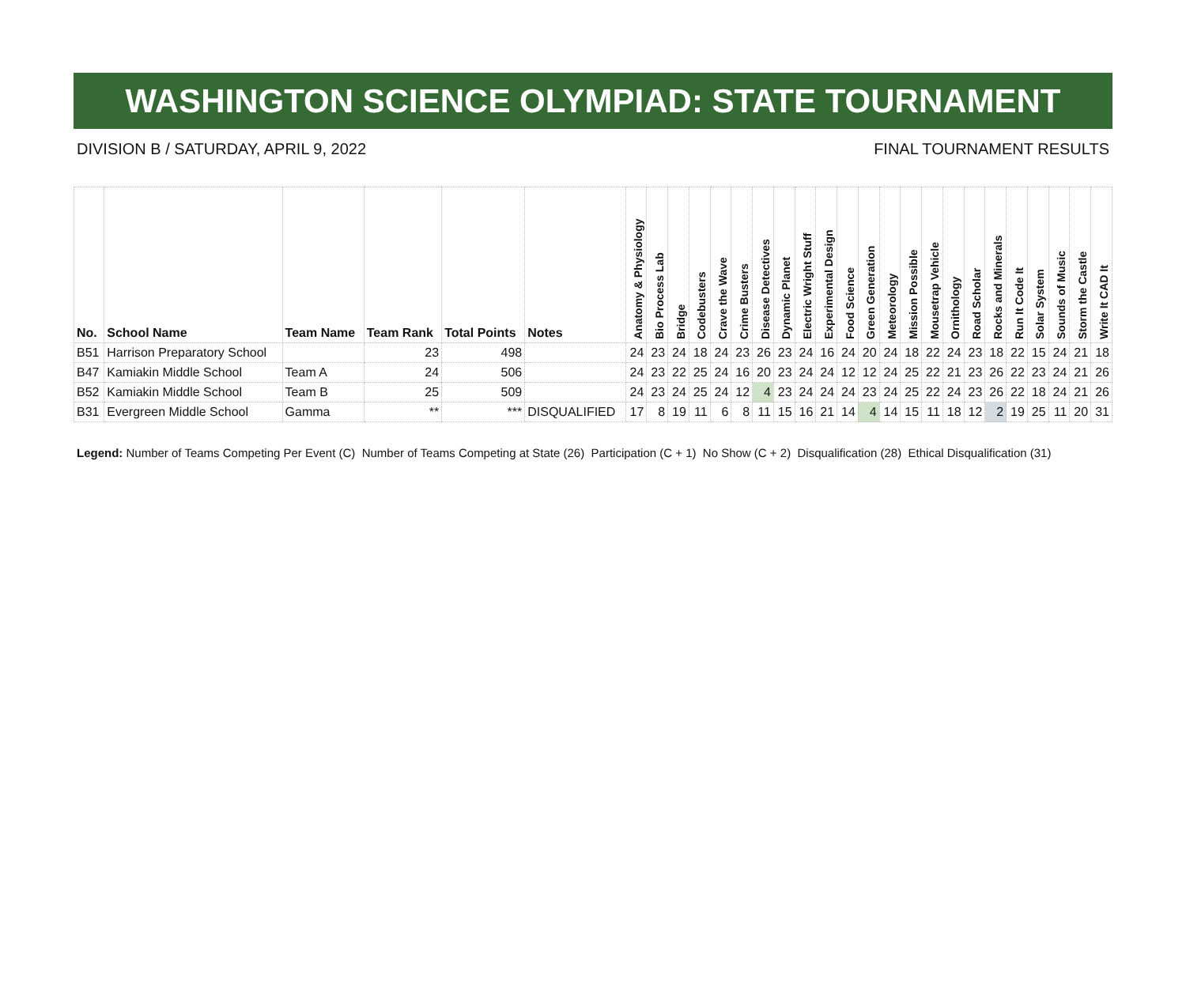WASHINGTON SCIENCE OLYMPIAD: STATE TOURNAMENT
DIVISION B / SATURDAY, APRIL 9, 2022 FINAL TOURNAMENT RESULTS
| No. | School Name | Team Name | Team Rank | Total Points | Notes | Anatomy & Physiology | Bio Process Lab | Bridge | Codebusters | Crave the Wave | Crime Busters | Disease Detectives | Dynamic Planet | Electric Wright Stuff | Experimental Design | Food Science | Green Generation | Meteorology | Mission Possible | Mousetrap Vehicle | Ornithology | Road Scholar | Rocks and Minerals | Run It Code It | Solar System | Sounds of Music | Storm the Castle | Write It CAD It |
| --- | --- | --- | --- | --- | --- | --- | --- | --- | --- | --- | --- | --- | --- | --- | --- | --- | --- | --- | --- | --- | --- | --- | --- | --- | --- | --- | --- | --- |
| B51 | Harrison Preparatory School | | 23 | 498 | | 24 | 23 | 24 | 18 | 24 | 23 | 26 | 23 | 24 | 16 | 24 | 20 | 24 | 18 | 22 | 24 | 23 | 18 | 22 | 15 | 24 | 21 | 18 |
| B47 | Kamiakin Middle School | Team A | 24 | 506 | | 24 | 23 | 22 | 25 | 24 | 16 | 20 | 23 | 24 | 24 | 12 | 12 | 24 | 25 | 22 | 21 | 23 | 26 | 22 | 23 | 24 | 21 | 26 |
| B52 | Kamiakin Middle School | Team B | 25 | 509 | | 24 | 23 | 24 | 25 | 24 | 12 | 4 | 23 | 24 | 24 | 24 | 23 | 24 | 25 | 22 | 24 | 23 | 26 | 22 | 18 | 24 | 21 | 26 |
| B31 | Evergreen Middle School | Gamma | ** | *** | DISQUALIFIED | 17 | 8 | 19 | 11 | 6 | 8 | 11 | 15 | 16 | 21 | 14 | 4 | 14 | 15 | 11 | 18 | 12 | 2 | 19 | 25 | 11 | 20 | 31 |
Legend: Number of Teams Competing Per Event (C) Number of Teams Competing at State (26) Participation (C + 1) No Show (C + 2) Disqualification (28) Ethical Disqualification (31)